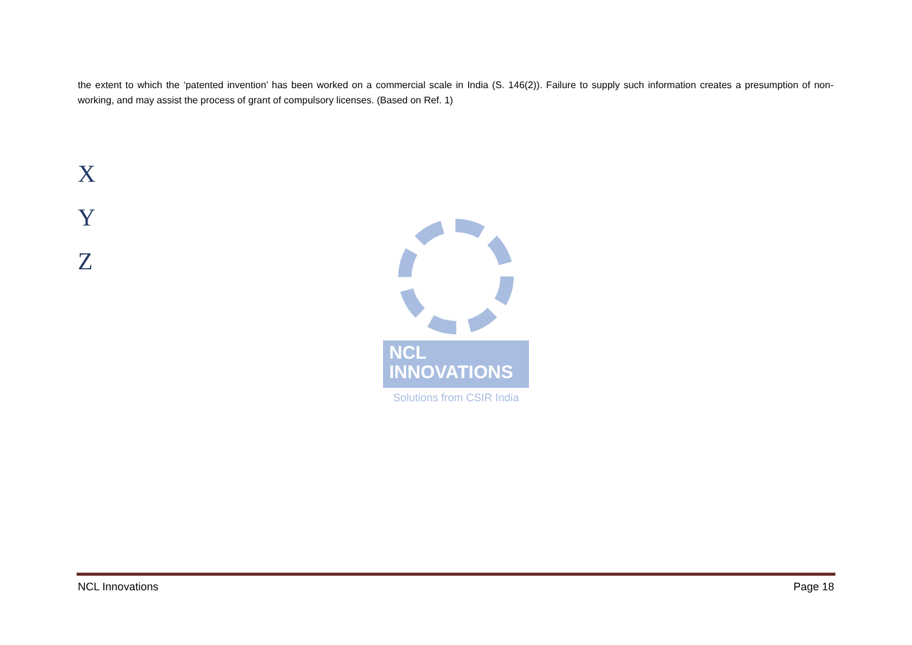the extent to which the ‘patented invention’ has been worked on a commercial scale in India (S. 146(2)). Failure to supply such information creates a presumption of non-working, and may assist the process of grant of compulsory licenses. (Based on Ref. 1)
X
Y
Z
NCL
INNOVATIONS
Solutions from CSIR India
NCL Innovations Page 18